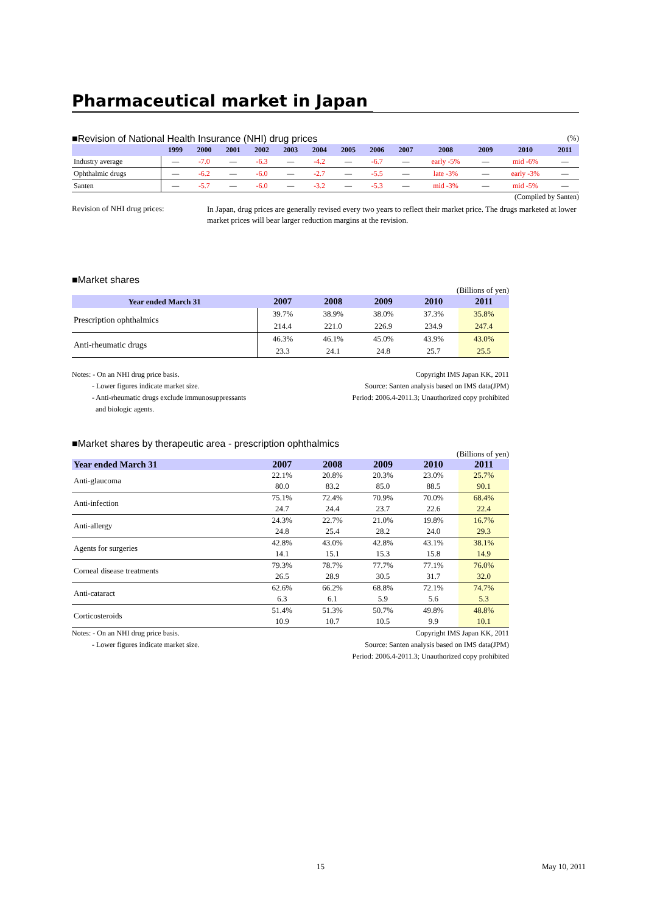Pharmaceutical market in Japan
■Revision of National Health Insurance (NHI) drug prices
(%)
| | 1999 | 2000 | 2001 | 2002 | 2003 | 2004 | 2005 | 2006 | 2007 | 2008 | 2009 | 2010 | 2011 |
| --- | --- | --- | --- | --- | --- | --- | --- | --- | --- | --- | --- | --- | --- |
| Industry average | — | -7.0 | — | -6.3 | — | -4.2 | — | -6.7 | — | early -5% | — | mid -6% | — |
| Ophthalmic drugs | — | -6.2 | — | -6.0 | — | -2.7 | — | -5.5 | — | late -3% | — | early -3% | — |
| Santen | — | -5.7 | — | -6.0 | — | -3.2 | — | -5.3 | — | mid -3% | — | mid -5% | — |
(Compiled by Santen)
Revision of NHI drug prices:
In Japan, drug prices are generally revised every two years to reflect their market price. The drugs marketed at lower market prices will bear larger reduction margins at the revision.
■Market shares
(Billions of yen)
| Year ended March 31 | 2007 | 2008 | 2009 | 2010 | 2011 |
| --- | --- | --- | --- | --- | --- |
| Prescription ophthalmics | 39.7% | 38.9% | 38.0% | 37.3% | 35.8% |
| | 214.4 | 221.0 | 226.9 | 234.9 | 247.4 |
| Anti-rheumatic drugs | 46.3% | 46.1% | 45.0% | 43.9% | 43.0% |
| | 23.3 | 24.1 | 24.8 | 25.7 | 25.5 |
Notes: - On an NHI drug price basis.
- Lower figures indicate market size.
- Anti-rheumatic drugs exclude immunosuppressants
and biologic agents.
Copyright IMS Japan KK, 2011
Source: Santen analysis based on IMS data(JPM)
Period: 2006.4-2011.3; Unauthorized copy prohibited
■Market shares by therapeutic area - prescription ophthalmics
(Billions of yen)
| Year ended March 31 | 2007 | 2008 | 2009 | 2010 | 2011 |
| --- | --- | --- | --- | --- | --- |
| Anti-glaucoma | 22.1% | 20.8% | 20.3% | 23.0% | 25.7% |
| | 80.0 | 83.2 | 85.0 | 88.5 | 90.1 |
| Anti-infection | 75.1% | 72.4% | 70.9% | 70.0% | 68.4% |
| | 24.7 | 24.4 | 23.7 | 22.6 | 22.4 |
| Anti-allergy | 24.3% | 22.7% | 21.0% | 19.8% | 16.7% |
| | 24.8 | 25.4 | 28.2 | 24.0 | 29.3 |
| Agents for surgeries | 42.8% | 43.0% | 42.8% | 43.1% | 38.1% |
| | 14.1 | 15.1 | 15.3 | 15.8 | 14.9 |
| Corneal disease treatments | 79.3% | 78.7% | 77.7% | 77.1% | 76.0% |
| | 26.5 | 28.9 | 30.5 | 31.7 | 32.0 |
| Anti-cataract | 62.6% | 66.2% | 68.8% | 72.1% | 74.7% |
| | 6.3 | 6.1 | 5.9 | 5.6 | 5.3 |
| Corticosteroids | 51.4% | 51.3% | 50.7% | 49.8% | 48.8% |
| | 10.9 | 10.7 | 10.5 | 9.9 | 10.1 |
Notes: - On an NHI drug price basis.
- Lower figures indicate market size.
Copyright IMS Japan KK, 2011
Source: Santen analysis based on IMS data(JPM)
Period: 2006.4-2011.3; Unauthorized copy prohibited
15 May 10, 2011